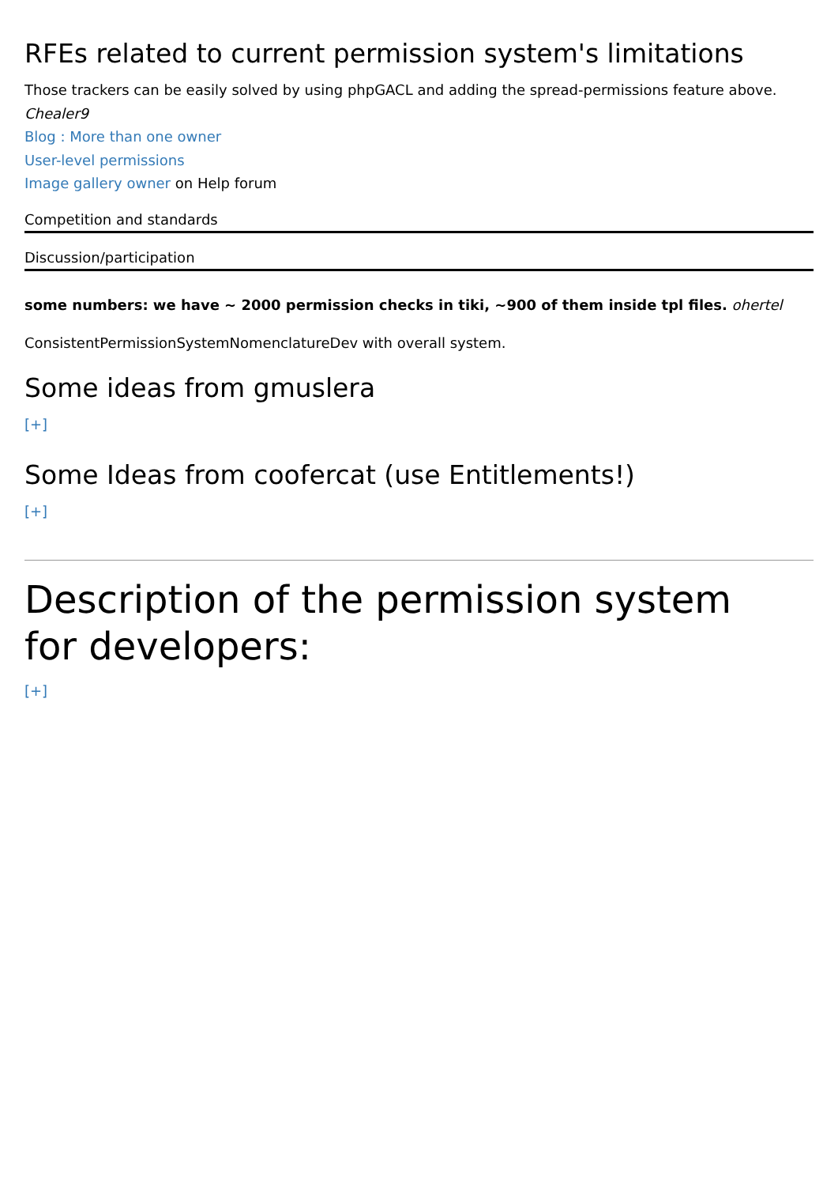RFEs related to current permission system's limitations
Those trackers can be easily solved by using phpGACL and adding the spread-permissions feature above.
Chealer9
Blog : More than one owner
User-level permissions
Image gallery owner on Help forum
Competition and standards
Discussion/participation
some numbers: we have ~ 2000 permission checks in tiki, ~900 of them inside tpl files. ohertel
ConsistentPermissionSystemNomenclatureDev with overall system.
Some ideas from gmuslera
[+]
Some Ideas from coofercat (use Entitlements!)
[+]
Description of the permission system
for developers:
[+]